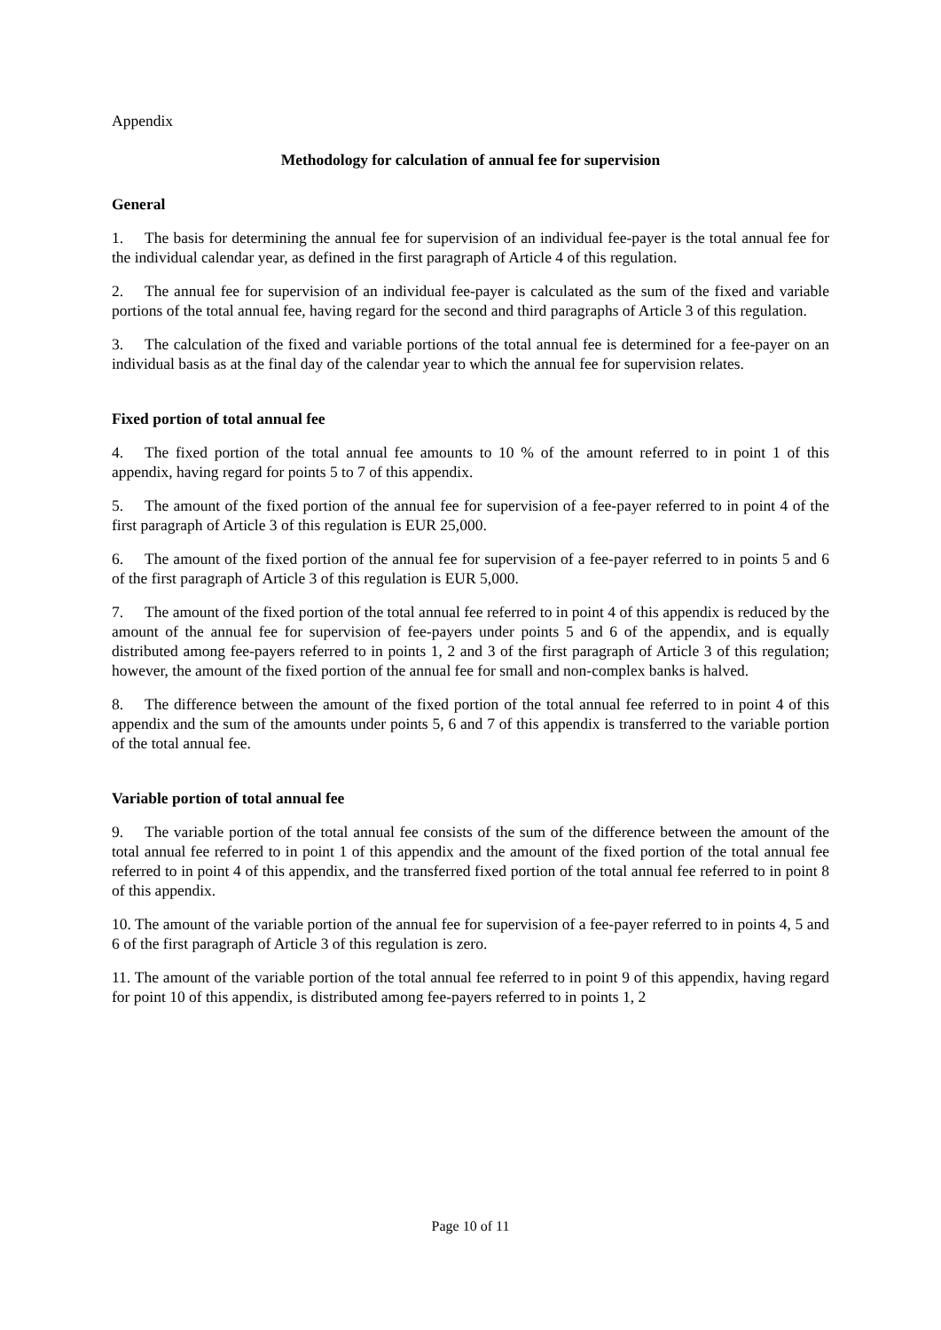Appendix
Methodology for calculation of annual fee for supervision
General
1. The basis for determining the annual fee for supervision of an individual fee-payer is the total annual fee for the individual calendar year, as defined in the first paragraph of Article 4 of this regulation.
2. The annual fee for supervision of an individual fee-payer is calculated as the sum of the fixed and variable portions of the total annual fee, having regard for the second and third paragraphs of Article 3 of this regulation.
3. The calculation of the fixed and variable portions of the total annual fee is determined for a fee-payer on an individual basis as at the final day of the calendar year to which the annual fee for supervision relates.
Fixed portion of total annual fee
4. The fixed portion of the total annual fee amounts to 10 % of the amount referred to in point 1 of this appendix, having regard for points 5 to 7 of this appendix.
5. The amount of the fixed portion of the annual fee for supervision of a fee-payer referred to in point 4 of the first paragraph of Article 3 of this regulation is EUR 25,000.
6. The amount of the fixed portion of the annual fee for supervision of a fee-payer referred to in points 5 and 6 of the first paragraph of Article 3 of this regulation is EUR 5,000.
7. The amount of the fixed portion of the total annual fee referred to in point 4 of this appendix is reduced by the amount of the annual fee for supervision of fee-payers under points 5 and 6 of the appendix, and is equally distributed among fee-payers referred to in points 1, 2 and 3 of the first paragraph of Article 3 of this regulation; however, the amount of the fixed portion of the annual fee for small and non-complex banks is halved.
8. The difference between the amount of the fixed portion of the total annual fee referred to in point 4 of this appendix and the sum of the amounts under points 5, 6 and 7 of this appendix is transferred to the variable portion of the total annual fee.
Variable portion of total annual fee
9. The variable portion of the total annual fee consists of the sum of the difference between the amount of the total annual fee referred to in point 1 of this appendix and the amount of the fixed portion of the total annual fee referred to in point 4 of this appendix, and the transferred fixed portion of the total annual fee referred to in point 8 of this appendix.
10. The amount of the variable portion of the annual fee for supervision of a fee-payer referred to in points 4, 5 and 6 of the first paragraph of Article 3 of this regulation is zero.
11. The amount of the variable portion of the total annual fee referred to in point 9 of this appendix, having regard for point 10 of this appendix, is distributed among fee-payers referred to in points 1, 2
Page 10 of 11